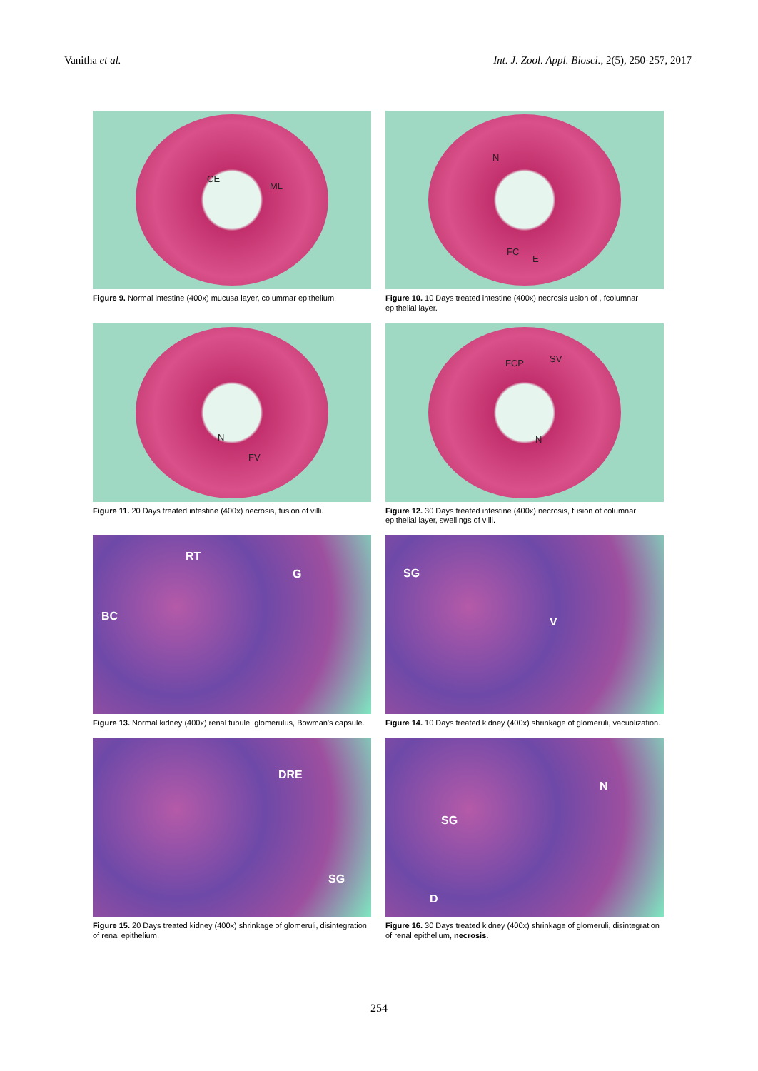Vanitha et al. Int. J. Zool. Appl. Biosci., 2(5), 250-257, 2017
CE
ML
Figure 9. Normal intestine (400x) mucusa layer, colummar epithelium.
N
FC
E
Figure 10. 10 Days treated intestine (400x) necrosis usion of , fcolumnar epithelial layer.
N
FV
Figure 11. 20 Days treated intestine (400x) necrosis, fusion of villi.
FCP SV
N
Figure 12. 30 Days treated intestine (400x) necrosis, fusion of columnar epithelial layer, swellings of villi.
RT
G
BC
Figure 13. Normal kidney (400x) renal tubule, glomerulus, Bowman's capsule.
SG
V
Figure 14. 10 Days treated kidney (400x) shrinkage of glomeruli, vacuolization.
DRE
SG
Figure 15. 20 Days treated kidney (400x) shrinkage of glomeruli, disintegration of renal epithelium.
N
SG
D
Figure 16. 30 Days treated kidney (400x) shrinkage of glomeruli, disintegration of renal epithelium, necrosis.
254